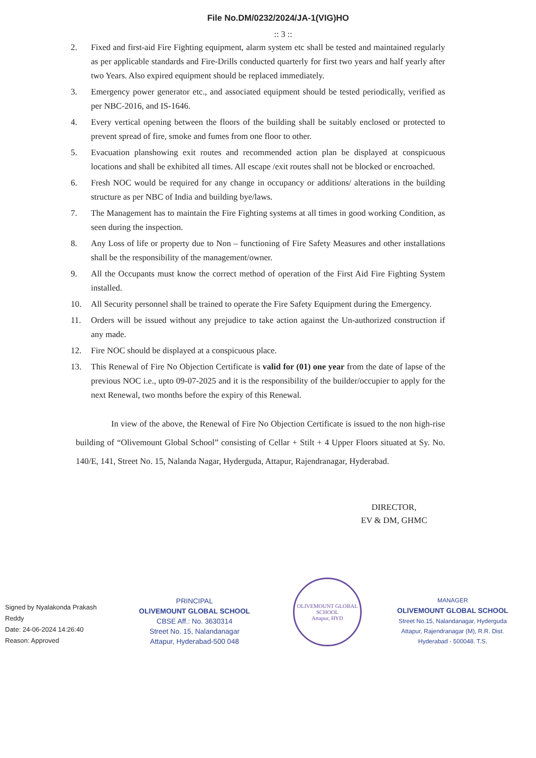File No.DM/0232/2024/JA-1(VIG)HO
:: 3 ::
2. Fixed and first-aid Fire Fighting equipment, alarm system etc shall be tested and maintained regularly as per applicable standards and Fire-Drills conducted quarterly for first two years and half yearly after two Years. Also expired equipment should be replaced immediately.
3. Emergency power generator etc., and associated equipment should be tested periodically, verified as per NBC-2016, and IS-1646.
4. Every vertical opening between the floors of the building shall be suitably enclosed or protected to prevent spread of fire, smoke and fumes from one floor to other.
5. Evacuation planshowing exit routes and recommended action plan be displayed at conspicuous locations and shall be exhibited all times. All escape /exit routes shall not be blocked or encroached.
6. Fresh NOC would be required for any change in occupancy or additions/ alterations in the building structure as per NBC of India and building bye/laws.
7. The Management has to maintain the Fire Fighting systems at all times in good working Condition, as seen during the inspection.
8. Any Loss of life or property due to Non – functioning of Fire Safety Measures and other installations shall be the responsibility of the management/owner.
9. All the Occupants must know the correct method of operation of the First Aid Fire Fighting System installed.
10. All Security personnel shall be trained to operate the Fire Safety Equipment during the Emergency.
11. Orders will be issued without any prejudice to take action against the Un-authorized construction if any made.
12. Fire NOC should be displayed at a conspicuous place.
13. This Renewal of Fire No Objection Certificate is valid for (01) one year from the date of lapse of the previous NOC i.e., upto 09-07-2025 and it is the responsibility of the builder/occupier to apply for the next Renewal, two months before the expiry of this Renewal.
In view of the above, the Renewal of Fire No Objection Certificate is issued to the non high-rise building of “Olivemount Global School” consisting of Cellar + Stilt + 4 Upper Floors situated at Sy. No. 140/E, 141, Street No. 15, Nalanda Nagar, Hyderguda, Attapur, Rajendranagar, Hyderabad.
DIRECTOR,
EV & DM, GHMC
Signed by Nyalakonda Prakash Reddy
Date: 24-06-2024 14:26:40
Reason: Approved
PRINCIPAL
OLIVEMOUNT GLOBAL SCHOOL
CBSE Aff.: No. 3630314
Street No. 15, Nalandanagar
Attapur, Hyderabad-500 048
OLIVEMOUNT GLOBAL SCHOOL
Attapur, HYD
MANAGER
OLIVEMOUNT GLOBAL SCHOOL
Street No.15, Nalandanagar, Hyderguda
Attapur, Rajendranagar (M), R.R. Dist.
Hyderabad - 500048. T.S.